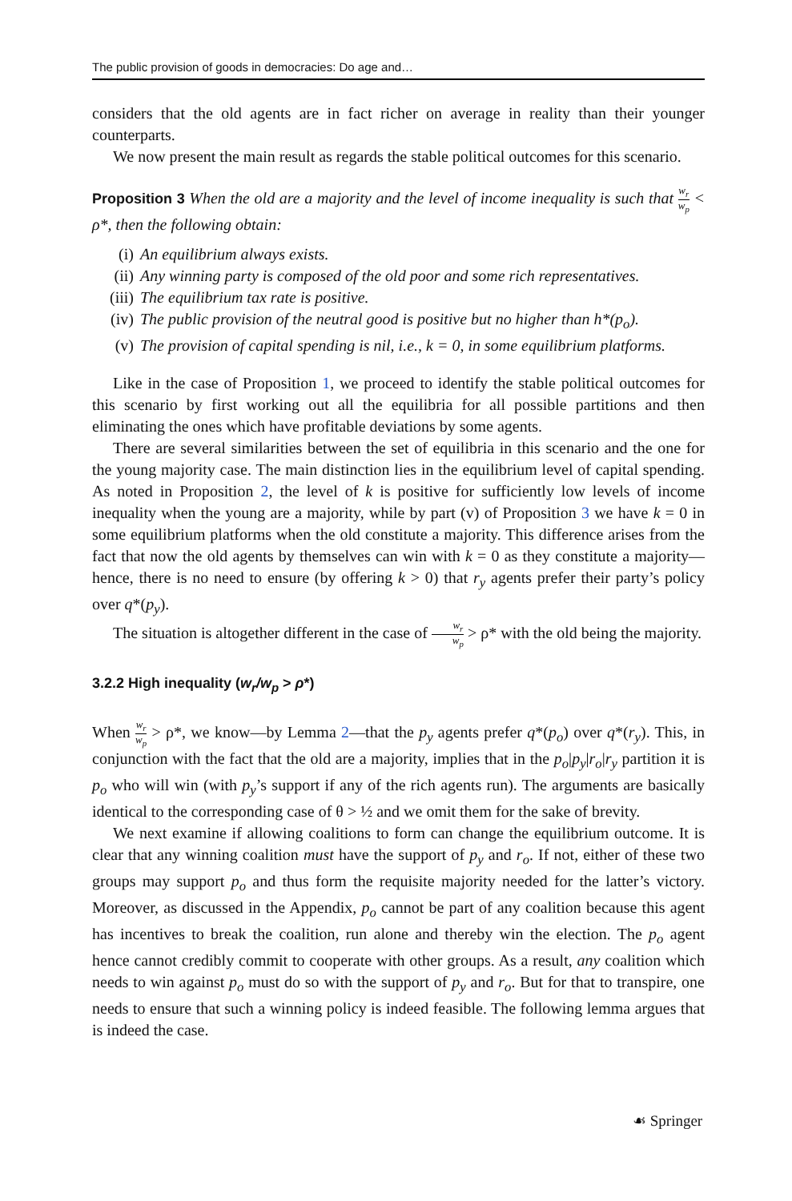The public provision of goods in democracies: Do age and…
considers that the old agents are in fact richer on average in reality than their younger counterparts.
We now present the main result as regards the stable political outcomes for this scenario.
Proposition 3 When the old are a majority and the level of income inequality is such that w<sub>r</sub> w<sub>p</sub> < ρ*, then the following obtain:
(i) An equilibrium always exists.
(ii) Any winning party is composed of the old poor and some rich representatives.
(iii) The equilibrium tax rate is positive.
(iv) The public provision of the neutral good is positive but no higher than h*(p<sub>o</sub>).
(v) The provision of capital spending is nil, i.e., k = 0, in some equilibrium platforms.
Like in the case of Proposition 1, we proceed to identify the stable political outcomes for this scenario by first working out all the equilibria for all possible partitions and then eliminating the ones which have profitable deviations by some agents.
There are several similarities between the set of equilibria in this scenario and the one for the young majority case. The main distinction lies in the equilibrium level of capital spending. As noted in Proposition 2, the level of k is positive for sufficiently low levels of income inequality when the young are a majority, while by part (v) of Proposition 3 we have k = 0 in some equilibrium platforms when the old constitute a majority. This difference arises from the fact that now the old agents by themselves can win with k = 0 as they constitute a majority—hence, there is no need to ensure (by offering k > 0) that r<sub>y</sub> agents prefer their party’s policy over q*(p<sub>y</sub>).
The situation is altogether different in the case of w<sub>r</sub> w<sub>p</sub> > ρ* with the old being the majority.
3.2.2 High inequality (w<sub>r</sub>/w<sub>p</sub> > ρ*)
When w<sub>r</sub> w<sub>p</sub> > ρ*, we know—by Lemma 2—that the p<sub>y</sub> agents prefer q*(p<sub>o</sub>) over q*(r<sub>y</sub>). This, in conjunction with the fact that the old are a majority, implies that in the p<sub>o</sub>|p<sub>y</sub>|r<sub>o</sub>|r<sub>y</sub> partition it is p<sub>o</sub> who will win (with p<sub>y</sub>’s support if any of the rich agents run). The arguments are basically identical to the corresponding case of θ > ½ and we omit them for the sake of brevity.
We next examine if allowing coalitions to form can change the equilibrium outcome. It is clear that any winning coalition must have the support of p<sub>y</sub> and r<sub>o</sub>. If not, either of these two groups may support p<sub>o</sub> and thus form the requisite majority needed for the latter’s victory. Moreover, as discussed in the Appendix, p<sub>o</sub> cannot be part of any coalition because this agent has incentives to break the coalition, run alone and thereby win the election. The p<sub>o</sub> agent hence cannot credibly commit to cooperate with other groups. As a result, any coalition which needs to win against p<sub>o</sub> must do so with the support of p<sub>y</sub> and r<sub>o</sub>. But for that to transpire, one needs to ensure that such a winning policy is indeed feasible. The following lemma argues that is indeed the case.
☙ Springer